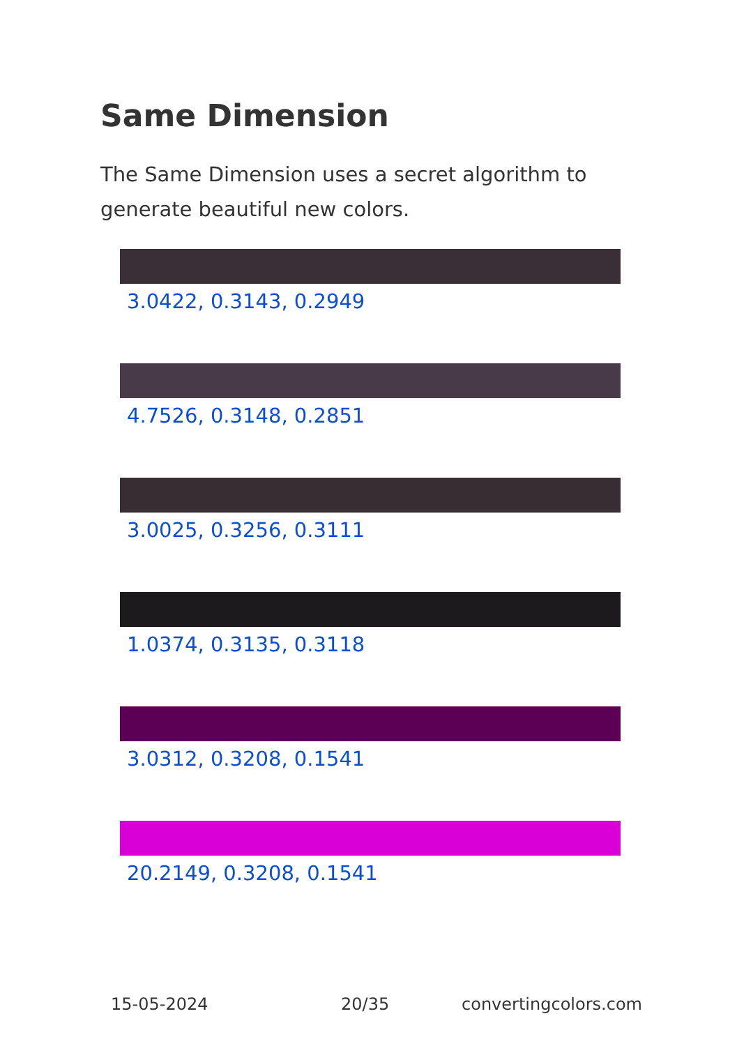Same Dimension
The Same Dimension uses a secret algorithm to generate beautiful new colors.
3.0422, 0.3143, 0.2949
4.7526, 0.3148, 0.2851
3.0025, 0.3256, 0.3111
1.0374, 0.3135, 0.3118
3.0312, 0.3208, 0.1541
20.2149, 0.3208, 0.1541
15-05-2024 20/35 convertingcolors.com